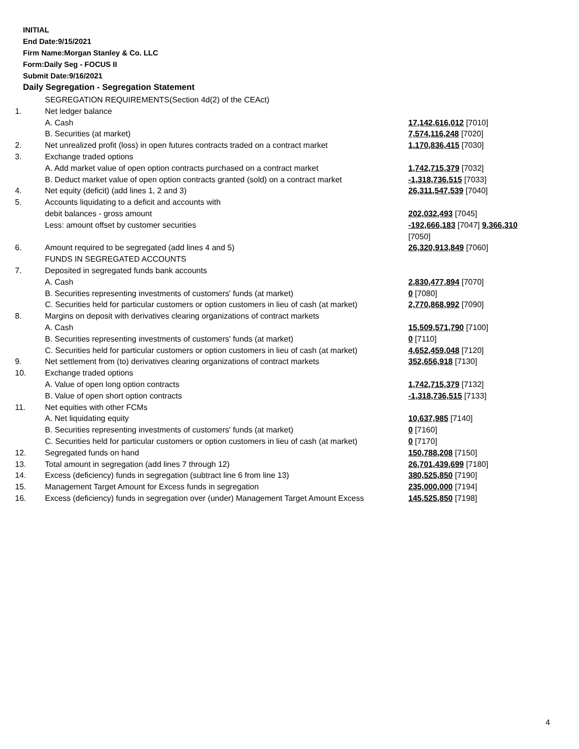INITIAL
End Date:9/15/2021
Firm Name:Morgan Stanley & Co. LLC
Form:Daily Seg - FOCUS II
Submit Date:9/16/2021
Daily Segregation - Segregation Statement
| | SEGREGATION REQUIREMENTS(Section 4d(2) of the CEAct) | |
| 1. | Net ledger balance | |
| | A. Cash | 17,142,616,012 [7010] |
| | B. Securities (at market) | 7,574,116,248 [7020] |
| 2. | Net unrealized profit (loss) in open futures contracts traded on a contract market | 1,170,836,415 [7030] |
| 3. | Exchange traded options | |
| | A. Add market value of open option contracts purchased on a contract market | 1,742,715,379 [7032] |
| | B. Deduct market value of open option contracts granted (sold) on a contract market | -1,318,736,515 [7033] |
| 4. | Net equity (deficit) (add lines 1, 2 and 3) | 26,311,547,539 [7040] |
| 5. | Accounts liquidating to a deficit and accounts with | |
| | debit balances - gross amount | 202,032,493 [7045] |
| | Less: amount offset by customer securities | -192,666,183 [7047] 9,366,310 [7050] |
| 6. | Amount required to be segregated (add lines 4 and 5) | 26,320,913,849 [7060] |
| | FUNDS IN SEGREGATED ACCOUNTS | |
| 7. | Deposited in segregated funds bank accounts | |
| | A. Cash | 2,830,477,894 [7070] |
| | B. Securities representing investments of customers' funds (at market) | 0 [7080] |
| | C. Securities held for particular customers or option customers in lieu of cash (at market) | 2,770,868,992 [7090] |
| 8. | Margins on deposit with derivatives clearing organizations of contract markets | |
| | A. Cash | 15,509,571,790 [7100] |
| | B. Securities representing investments of customers' funds (at market) | 0 [7110] |
| | C. Securities held for particular customers or option customers in lieu of cash (at market) | 4,652,459,048 [7120] |
| 9. | Net settlement from (to) derivatives clearing organizations of contract markets | 352,656,918 [7130] |
| 10. | Exchange traded options | |
| | A. Value of open long option contracts | 1,742,715,379 [7132] |
| | B. Value of open short option contracts | -1,318,736,515 [7133] |
| 11. | Net equities with other FCMs | |
| | A. Net liquidating equity | 10,637,985 [7140] |
| | B. Securities representing investments of customers' funds (at market) | 0 [7160] |
| | C. Securities held for particular customers or option customers in lieu of cash (at market) | 0 [7170] |
| 12. | Segregated funds on hand | 150,788,208 [7150] |
| 13. | Total amount in segregation (add lines 7 through 12) | 26,701,439,699 [7180] |
| 14. | Excess (deficiency) funds in segregation (subtract line 6 from line 13) | 380,525,850 [7190] |
| 15. | Management Target Amount for Excess funds in segregation | 235,000,000 [7194] |
| 16. | Excess (deficiency) funds in segregation over (under) Management Target Amount Excess | 145,525,850 [7198] |
4